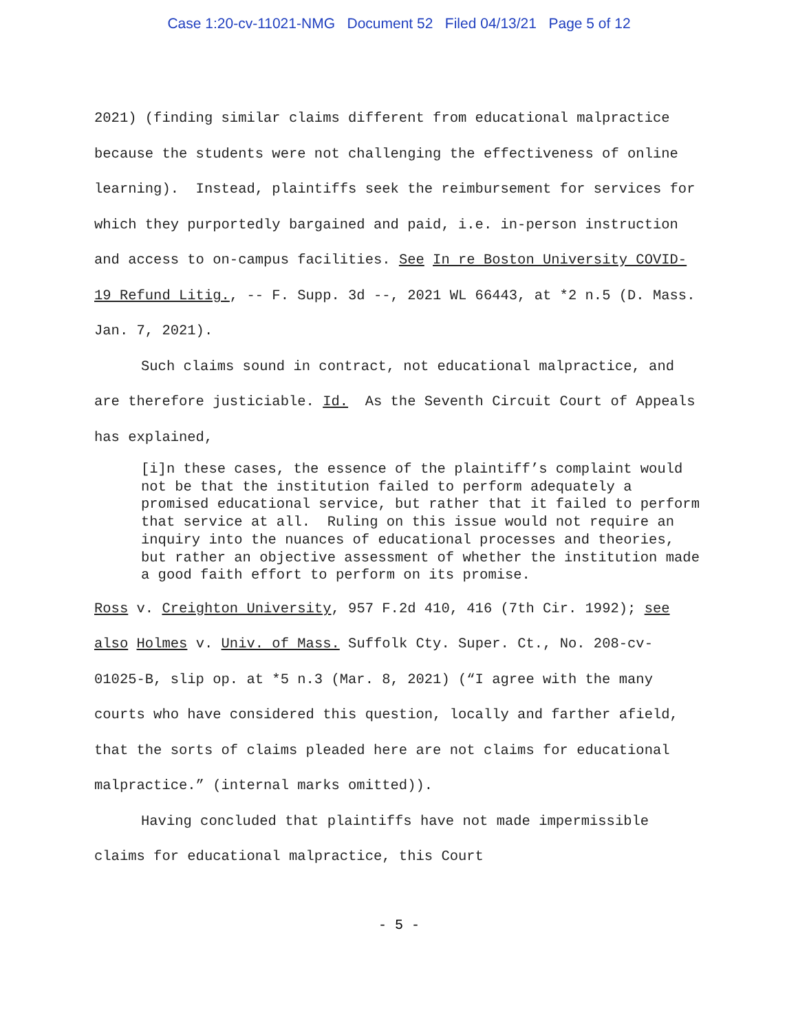Case 1:20-cv-11021-NMG Document 52 Filed 04/13/21 Page 5 of 12
2021) (finding similar claims different from educational malpractice because the students were not challenging the effectiveness of online learning). Instead, plaintiffs seek the reimbursement for services for which they purportedly bargained and paid, i.e. in-person instruction and access to on-campus facilities. See In re Boston University COVID-19 Refund Litig., -- F. Supp. 3d --, 2021 WL 66443, at *2 n.5 (D. Mass. Jan. 7, 2021).
Such claims sound in contract, not educational malpractice, and are therefore justiciable. Id. As the Seventh Circuit Court of Appeals has explained,
[i]n these cases, the essence of the plaintiff’s complaint would not be that the institution failed to perform adequately a promised educational service, but rather that it failed to perform that service at all. Ruling on this issue would not require an inquiry into the nuances of educational processes and theories, but rather an objective assessment of whether the institution made a good faith effort to perform on its promise.
Ross v. Creighton University, 957 F.2d 410, 416 (7th Cir. 1992); see also Holmes v. Univ. of Mass. Suffolk Cty. Super. Ct., No. 208-cv-01025-B, slip op. at *5 n.3 (Mar. 8, 2021) (“I agree with the many courts who have considered this question, locally and farther afield, that the sorts of claims pleaded here are not claims for educational malpractice.” (internal marks omitted)).
Having concluded that plaintiffs have not made impermissible claims for educational malpractice, this Court
- 5 -